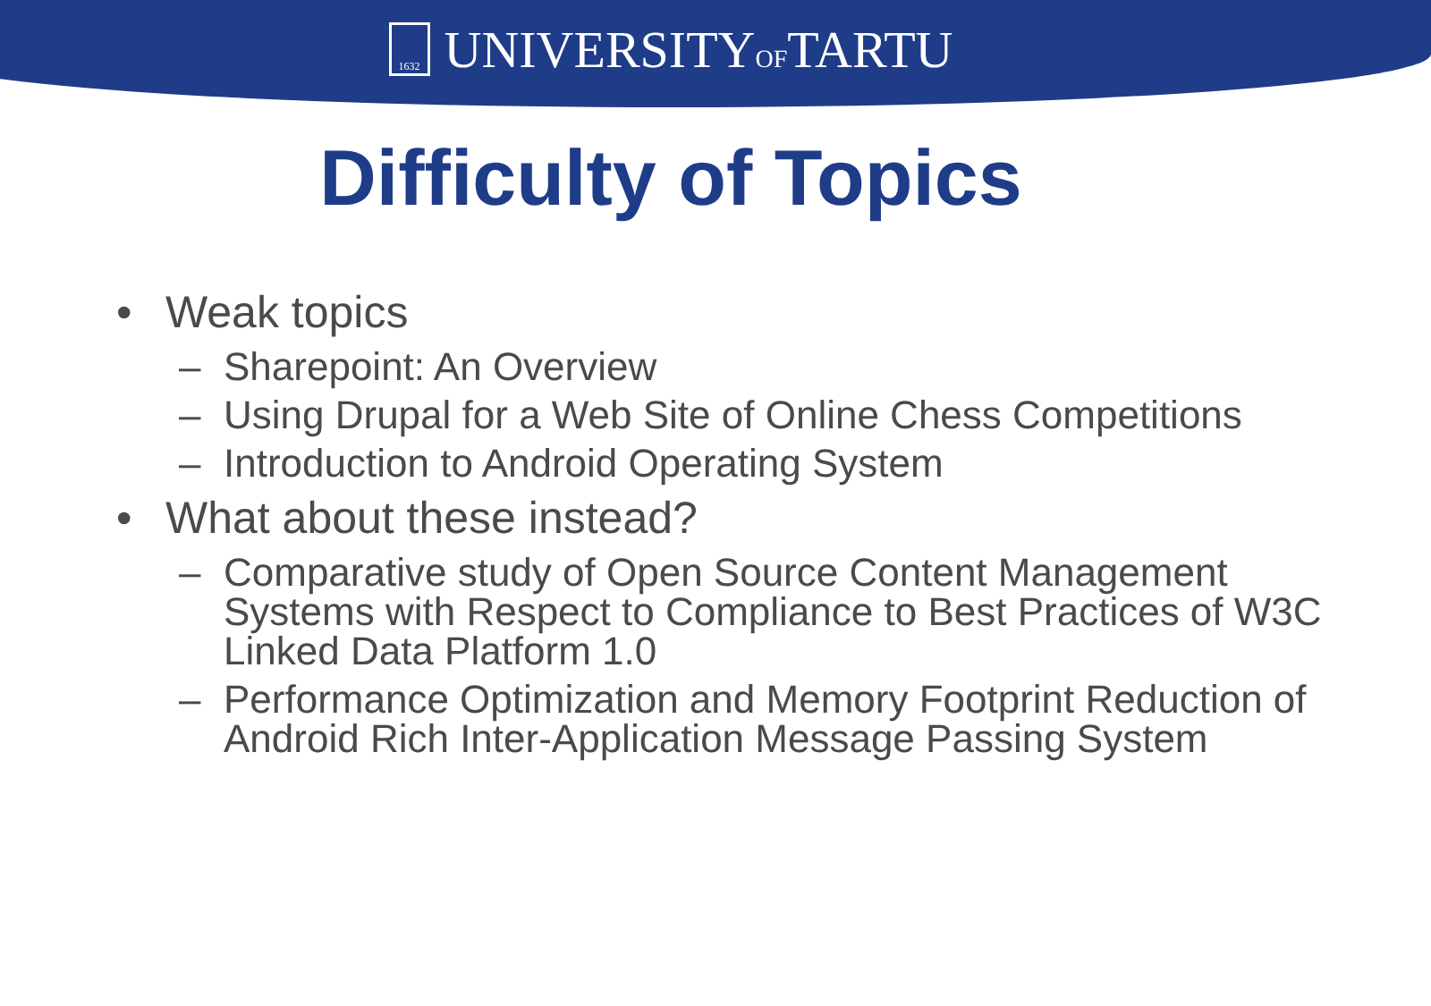1632
UNIVERSITYOFTARTU
Difficulty of Topics
• Weak topics
– Sharepoint: An Overview
– Using Drupal for a Web Site of Online Chess Competitions
– Introduction to Android Operating System
• What about these instead?
– Comparative study of Open Source Content Management Systems with Respect to Compliance to Best Practices of W3C Linked Data Platform 1.0
– Performance Optimization and Memory Footprint Reduction of Android Rich Inter-Application Message Passing System